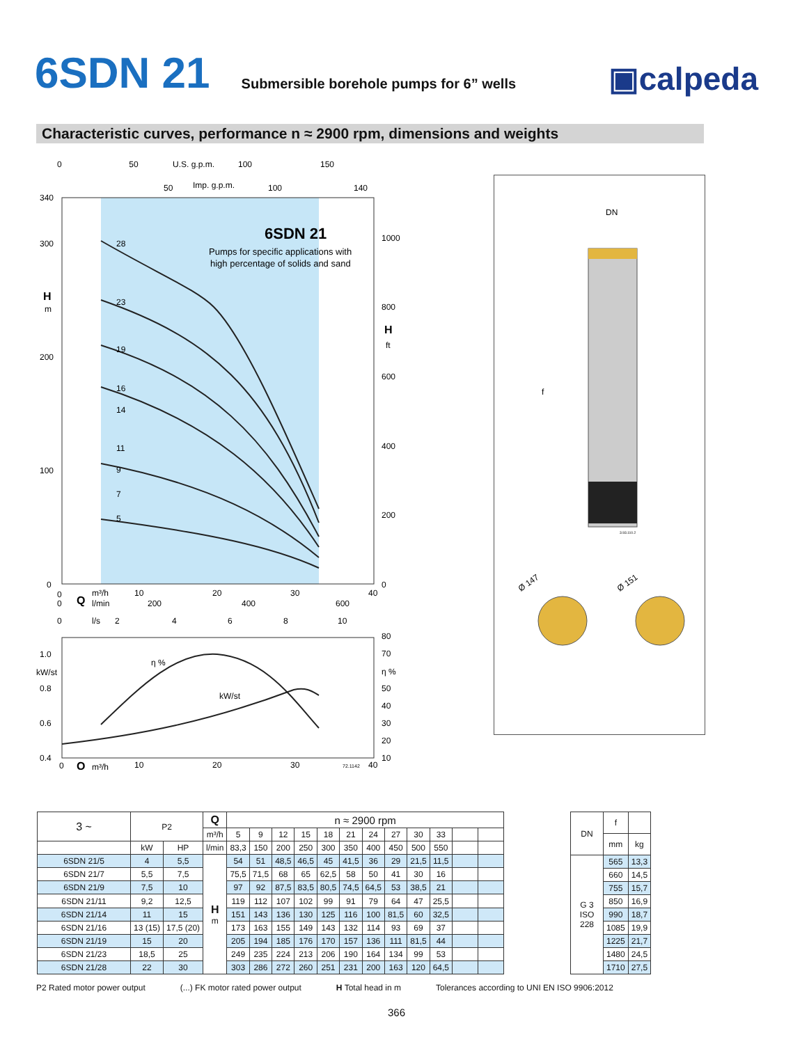6SDN 21
Submersible borehole pumps for 6” wells
▣calpeda
Characteristic curves, performance n ≈ 2900 rpm, dimensions and weights
0 50
U.S. g.p.m.
100
150
Imp. g.p.m.
50
100
140
6SDN 21
Pumps for specific applications with
high percentage of solids and sand
28
23
19
16
14
11
9
7
5
340
300
200
100
0
H
m
1000
800
600
400
200
0
H
ft
0
Q
m³/h
l/min
10
20
30
40
0
200
400
600
0
l/s
2
4
6
8
10
η %
kW/st
1.0
kW/st
0.8
0.6
0.4
80
70
η %
50
40
30
20
10
0
Q
m³/h
10
20
30
72.1142
40
DN
f
3.93.110.2
Ø 147
Ø 151
| 3 ~ | P2 | | Q | n ≈ 2900 rpm | | | | | | | | | | | |
| --- | --- | --- | --- | --- | --- | --- | --- | --- | --- | --- | --- | --- | --- | --- | --- |
| | | | m³/h | 5 | 9 | 12 | 15 | 18 | 21 | 24 | 27 | 30 | 33 | | |
| | kW | HP | l/min | 83,3 | 150 | 200 | 250 | 300 | 350 | 400 | 450 | 500 | 550 | | |
| 6SDN 21/5 | 4 | 5,5 | H m | 54 | 51 | 48,5 | 46,5 | 45 | 41,5 | 36 | 29 | 21,5 | 11,5 | | |
| 6SDN 21/7 | 5,5 | 7,5 | | 75,5 | 71,5 | 68 | 65 | 62,5 | 58 | 50 | 41 | 30 | 16 | | |
| 6SDN 21/9 | 7,5 | 10 | | 97 | 92 | 87,5 | 83,5 | 80,5 | 74,5 | 64,5 | 53 | 38,5 | 21 | | |
| 6SDN 21/11 | 9,2 | 12,5 | | 119 | 112 | 107 | 102 | 99 | 91 | 79 | 64 | 47 | 25,5 | | |
| 6SDN 21/14 | 11 | 15 | | 151 | 143 | 136 | 130 | 125 | 116 | 100 | 81,5 | 60 | 32,5 | | |
| 6SDN 21/16 | 13 (15) | 17,5 (20) | | 173 | 163 | 155 | 149 | 143 | 132 | 114 | 93 | 69 | 37 | | |
| 6SDN 21/19 | 15 | 20 | | 205 | 194 | 185 | 176 | 170 | 157 | 136 | 111 | 81,5 | 44 | | |
| 6SDN 21/23 | 18,5 | 25 | | 249 | 235 | 224 | 213 | 206 | 190 | 164 | 134 | 99 | 53 | | |
| 6SDN 21/28 | 22 | 30 | | 303 | 286 | 272 | 260 | 251 | 231 | 200 | 163 | 120 | 64,5 | | |
| DN | f | |
| --- | --- | --- |
| | mm | kg |
| G 3 ISO 228 | 565 | 13,3 |
| | 660 | 14,5 |
| | 755 | 15,7 |
| | 850 | 16,9 |
| | 990 | 18,7 |
| | 1085 | 19,9 |
| | 1225 | 21,7 |
| | 1480 | 24,5 |
| | 1710 | 27,5 |
P2 Rated motor power output (...) FK motor rated power output H Total head in m Tolerances according to UNI EN ISO 9906:2012
366